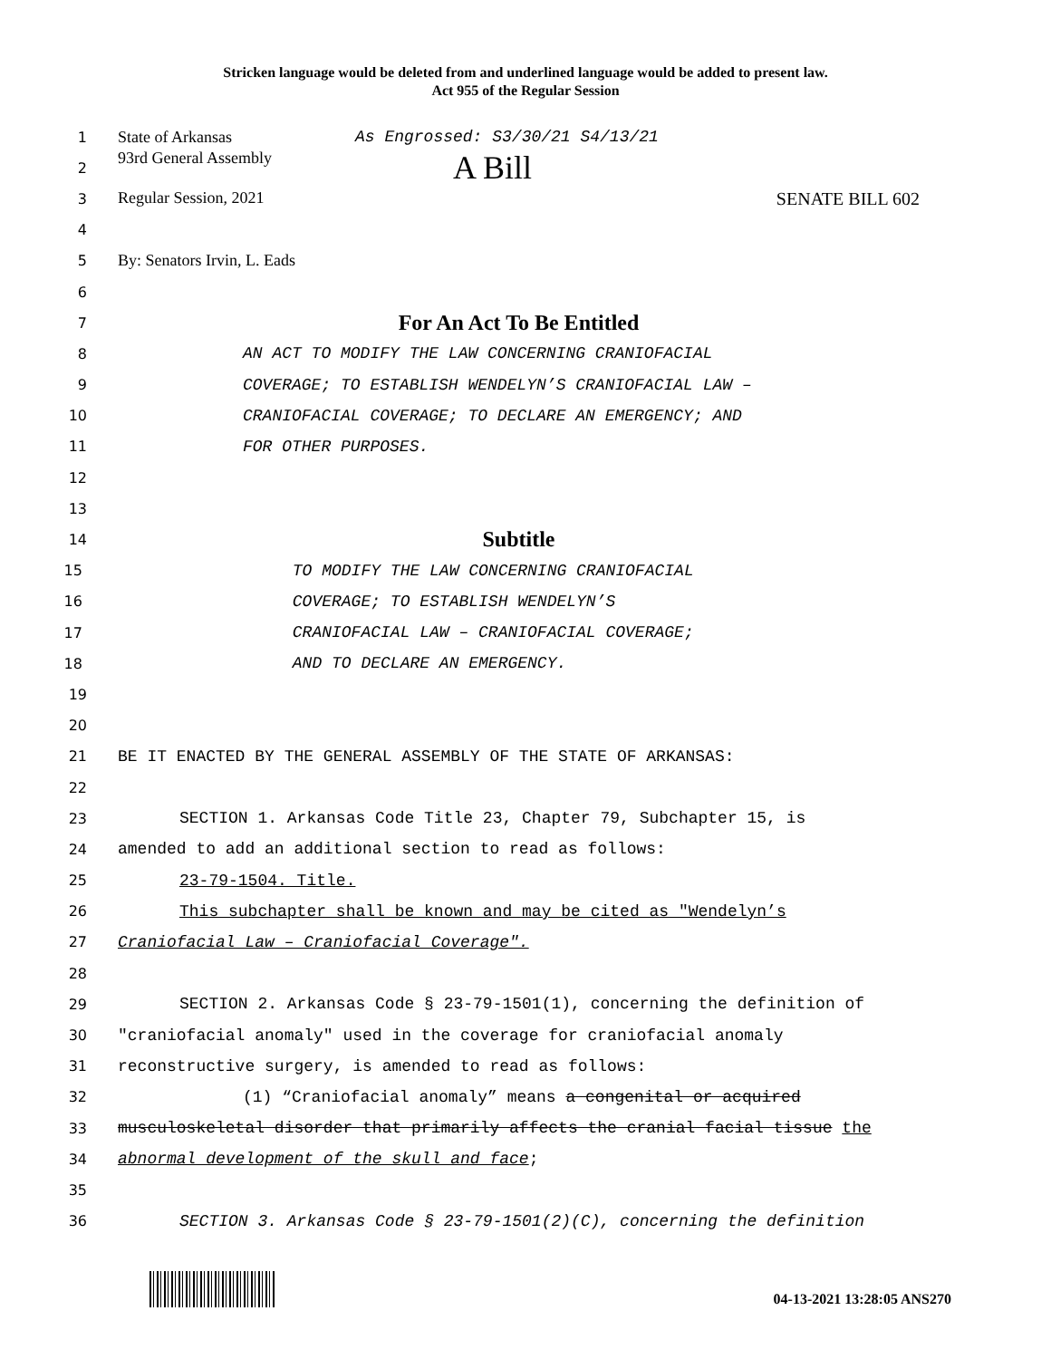Stricken language would be deleted from and underlined language would be added to present law.
Act 955 of the Regular Session
1 State of Arkansas As Engrossed: S3/30/21 S4/13/21
2 93rd General Assembly A Bill
3 Regular Session, 2021 SENATE BILL 602
4
5 By: Senators Irvin, L. Eads
6
7 For An Act To Be Entitled
8 AN ACT TO MODIFY THE LAW CONCERNING CRANIOFACIAL
9 COVERAGE; TO ESTABLISH WENDELYN’S CRANIOFACIAL LAW –
10 CRANIOFACIAL COVERAGE; TO DECLARE AN EMERGENCY; AND
11 FOR OTHER PURPOSES.
12
13
14 Subtitle
15 TO MODIFY THE LAW CONCERNING CRANIOFACIAL
16 COVERAGE; TO ESTABLISH WENDELYN’S
17 CRANIOFACIAL LAW – CRANIOFACIAL COVERAGE;
18 AND TO DECLARE AN EMERGENCY.
19
20
21 BE IT ENACTED BY THE GENERAL ASSEMBLY OF THE STATE OF ARKANSAS:
22
23 SECTION 1. Arkansas Code Title 23, Chapter 79, Subchapter 15, is
24 amended to add an additional section to read as follows:
25 23-79-1504. Title.
26 This subchapter shall be known and may be cited as "Wendelyn’s
27 Craniofacial Law – Craniofacial Coverage".
28
29 SECTION 2. Arkansas Code § 23-79-1501(1), concerning the definition of
30 "craniofacial anomaly" used in the coverage for craniofacial anomaly
31 reconstructive surgery, is amended to read as follows:
32 (1) “Craniofacial anomaly” means a congenital or acquired
33 musculoskeletal disorder that primarily affects the cranial facial tissue the
34 abnormal development of the skull and face;
35
36 SECTION 3. Arkansas Code § 23-79-1501(2)(C), concerning the definition
04-13-2021 13:28:05 ANS270